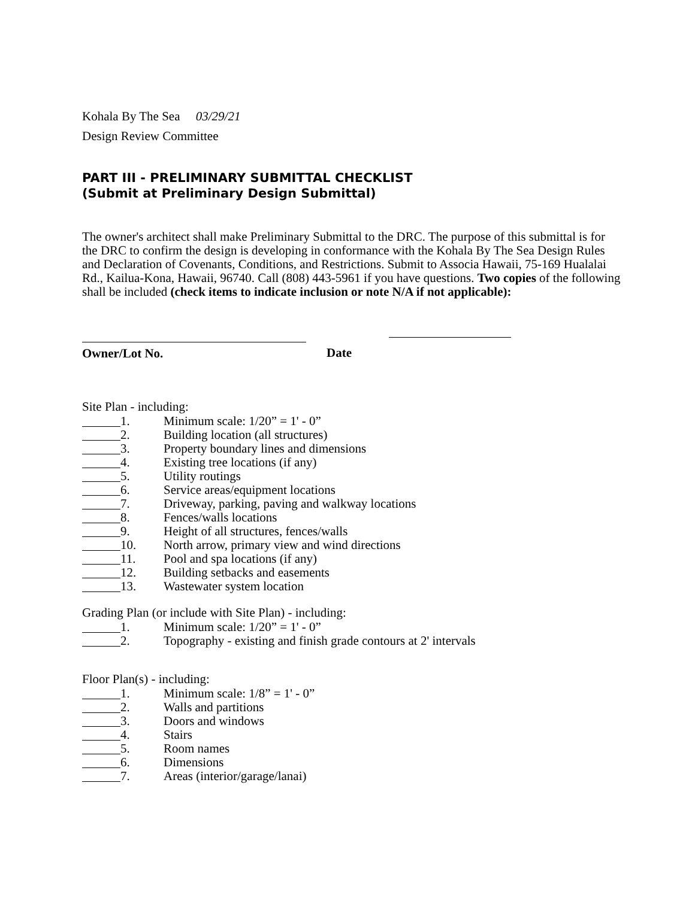Kohala By The Sea 03/29/21
Design Review Committee
PART III - PRELIMINARY SUBMITTAL CHECKLIST
(Submit at Preliminary Design Submittal)
The owner's architect shall make Preliminary Submittal to the DRC. The purpose of this submittal is for the DRC to confirm the design is developing in conformance with the Kohala By The Sea Design Rules and Declaration of Covenants, Conditions, and Restrictions. Submit to Associa Hawaii, 75-169 Hualalai Rd., Kailua-Kona, Hawaii, 96740. Call (808) 443-5961 if you have questions. Two copies of the following shall be included (check items to indicate inclusion or note N/A if not applicable):
Owner/Lot No. Date
Site Plan - including:
1. Minimum scale: 1/20” = 1' - 0”
2. Building location (all structures)
3. Property boundary lines and dimensions
4. Existing tree locations (if any)
5. Utility routings
6. Service areas/equipment locations
7. Driveway, parking, paving and walkway locations
8. Fences/walls locations
9. Height of all structures, fences/walls
10. North arrow, primary view and wind directions
11. Pool and spa locations (if any)
12. Building setbacks and easements
13. Wastewater system location
Grading Plan (or include with Site Plan) - including:
1. Minimum scale: 1/20” = 1' - 0”
2. Topography - existing and finish grade contours at 2' intervals
Floor Plan(s) - including:
1. Minimum scale: 1/8” = 1' - 0”
2. Walls and partitions
3. Doors and windows
4. Stairs
5. Room names
6. Dimensions
7. Areas (interior/garage/lanai)